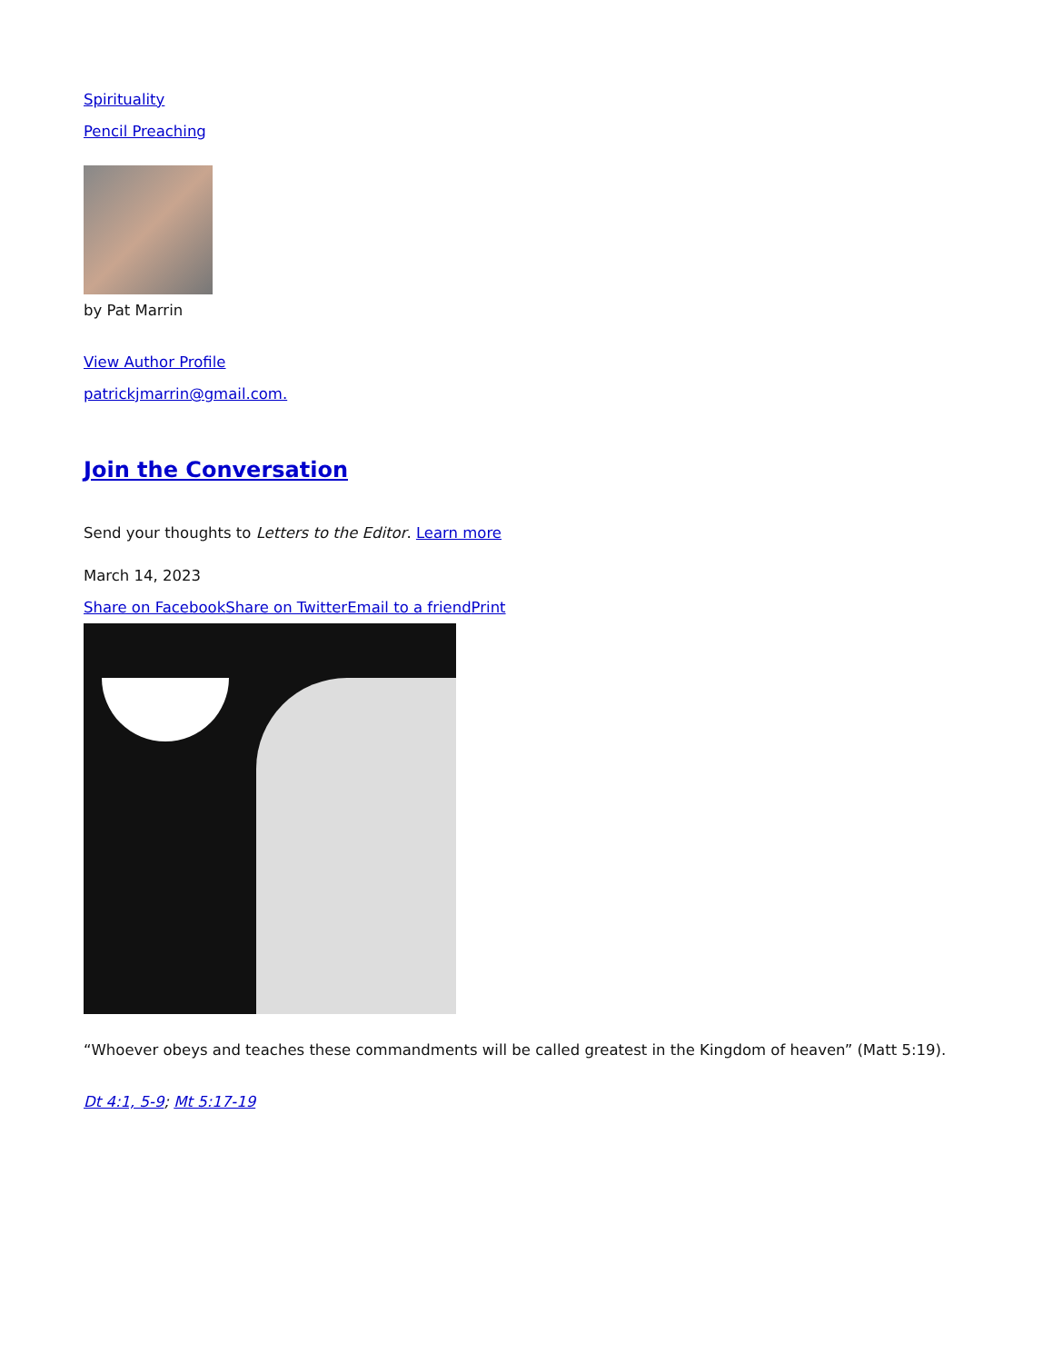Spirituality
Pencil Preaching
by Pat Marrin
View Author Profile
patrickjmarrin@gmail.com.
Join the Conversation
Send your thoughts to Letters to the Editor. Learn more
March 14, 2023
Share on Facebook Share on Twitter Email to a friend Print
“Whoever obeys and teaches these commandments will be called greatest in the Kingdom of heaven” (Matt 5:19).
Dt 4:1, 5-9; Mt 5:17-19